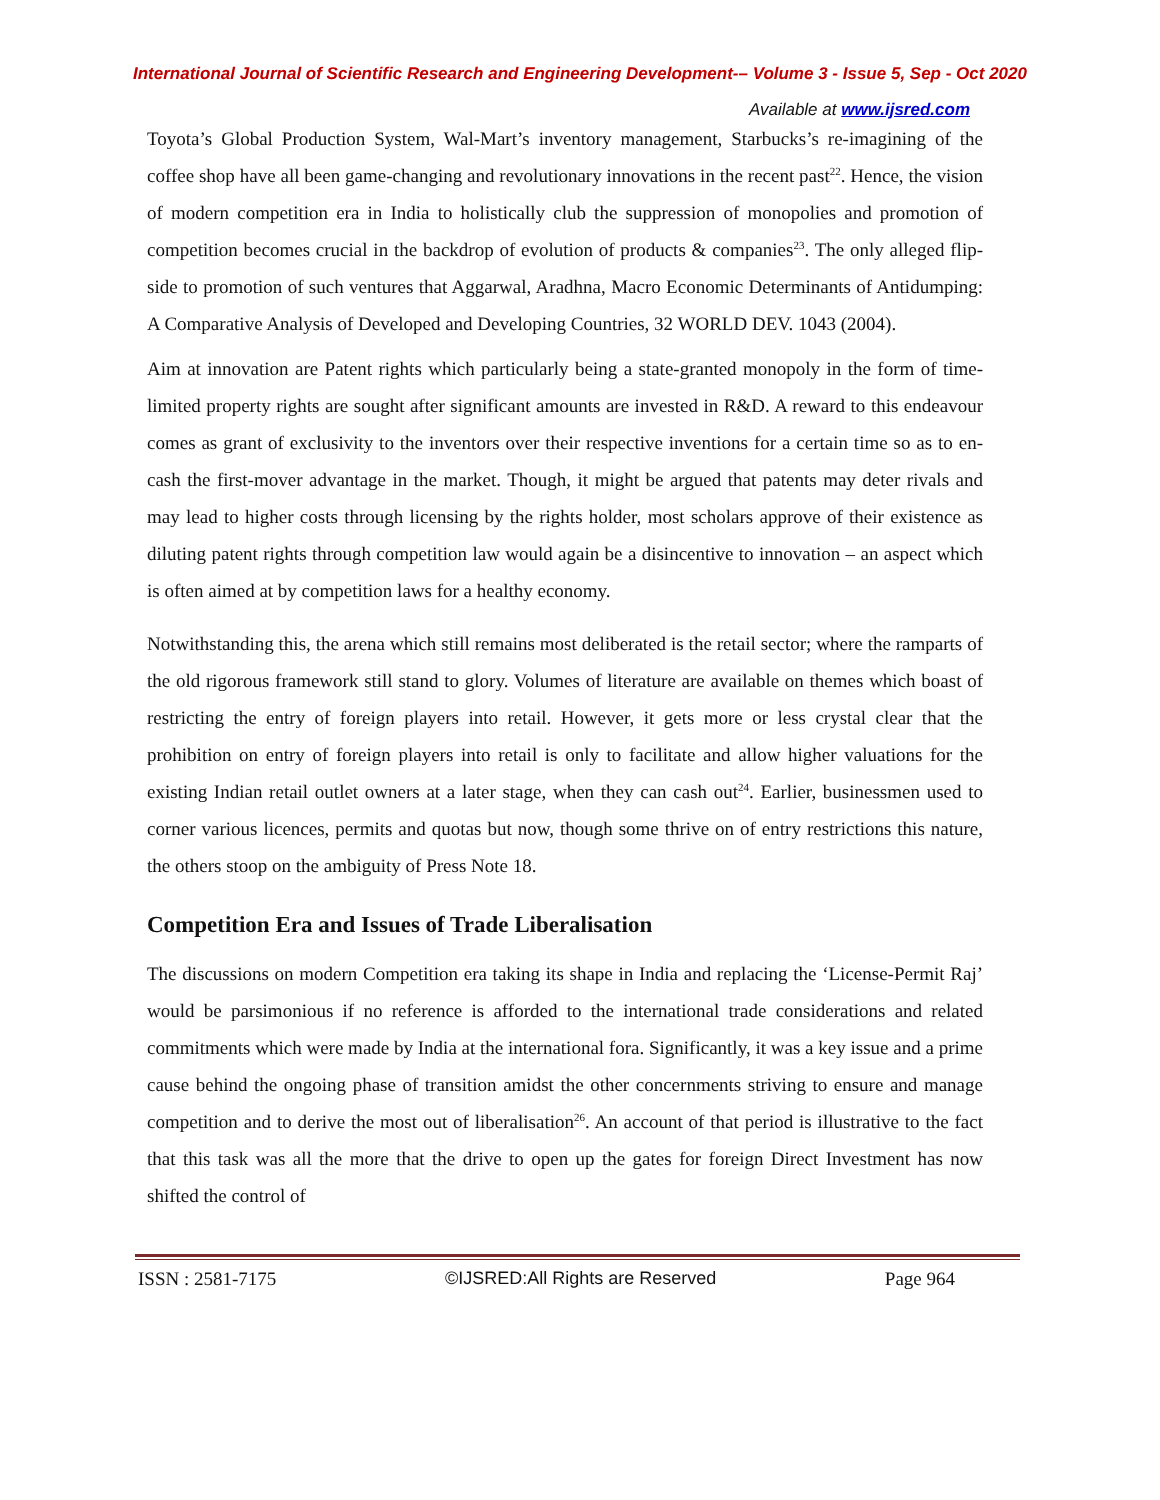International Journal of Scientific Research and Engineering Development-– Volume 3 - Issue 5, Sep - Oct 2020
Available at www.ijsred.com
Toyota’s Global Production System, Wal-Mart’s inventory management, Starbucks’s re-imagining of the coffee shop have all been game-changing and revolutionary innovations in the recent past<sup>22</sup>. Hence, the vision of modern competition era in India to holistically club the suppression of monopolies and promotion of competition becomes crucial in the backdrop of evolution of products & companies<sup>23</sup>. The only alleged flip-side to promotion of such ventures that Aggarwal, Aradhna, Macro Economic Determinants of Antidumping: A Comparative Analysis of Developed and Developing Countries, 32 WORLD DEV. 1043 (2004).
Aim at innovation are Patent rights which particularly being a state-granted monopoly in the form of time-limited property rights are sought after significant amounts are invested in R&D. A reward to this endeavour comes as grant of exclusivity to the inventors over their respective inventions for a certain time so as to en-cash the first-mover advantage in the market. Though, it might be argued that patents may deter rivals and may lead to higher costs through licensing by the rights holder, most scholars approve of their existence as diluting patent rights through competition law would again be a disincentive to innovation – an aspect which is often aimed at by competition laws for a healthy economy.
Notwithstanding this, the arena which still remains most deliberated is the retail sector; where the ramparts of the old rigorous framework still stand to glory. Volumes of literature are available on themes which boast of restricting the entry of foreign players into retail. However, it gets more or less crystal clear that the prohibition on entry of foreign players into retail is only to facilitate and allow higher valuations for the existing Indian retail outlet owners at a later stage, when they can cash out<sup>24</sup>. Earlier, businessmen used to corner various licences, permits and quotas but now, though some thrive on of entry restrictions this nature, the others stoop on the ambiguity of Press Note 18.
Competition Era and Issues of Trade Liberalisation
The discussions on modern Competition era taking its shape in India and replacing the ‘License-Permit Raj’ would be parsimonious if no reference is afforded to the international trade considerations and related commitments which were made by India at the international fora. Significantly, it was a key issue and a prime cause behind the ongoing phase of transition amidst the other concernments striving to ensure and manage competition and to derive the most out of liberalisation<sup>26</sup>. An account of that period is illustrative to the fact that this task was all the more that the drive to open up the gates for foreign Direct Investment has now shifted the control of
ISSN : 2581-7175 ©IJSRED:All Rights are Reserved Page 964